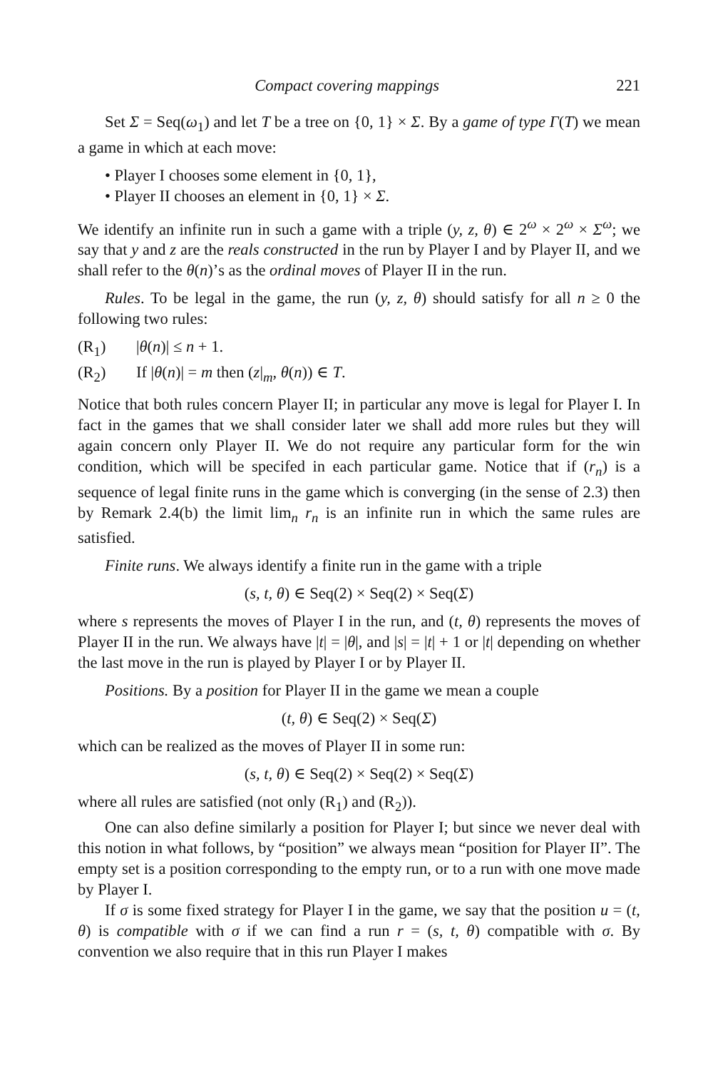Compact covering mappings 221
Set Σ = Seq(ω<sub>1</sub>) and let T be a tree on {0, 1} × Σ. By a game of type Γ(T) we mean a game in which at each move:
• Player I chooses some element in {0, 1},
• Player II chooses an element in {0, 1} × Σ.
We identify an infinite run in such a game with a triple (y, z, θ) ∈ 2<sup>ω</sup> × 2<sup>ω</sup> × Σ<sup>ω</sup>; we say that y and z are the reals constructed in the run by Player I and by Player II, and we shall refer to the θ(n)’s as the ordinal moves of Player II in the run.
Rules. To be legal in the game, the run (y, z, θ) should satisfy for all n ≥ 0 the following two rules:
(R<sub>1</sub>) |θ(n)| ≤ n + 1.
(R<sub>2</sub>) If |θ(n)| = m then (z|<sub>m</sub>, θ(n)) ∈ T.
Notice that both rules concern Player II; in particular any move is legal for Player I. In fact in the games that we shall consider later we shall add more rules but they will again concern only Player II. We do not require any particular form for the win condition, which will be specifed in each particular game. Notice that if (r<sub>n</sub>) is a sequence of legal finite runs in the game which is converging (in the sense of 2.3) then by Remark 2.4(b) the limit lim<sub>n</sub> r<sub>n</sub> is an infinite run in which the same rules are satisfied.
Finite runs. We always identify a finite run in the game with a triple
(s, t, θ) ∈ Seq(2) × Seq(2) × Seq(Σ)
where s represents the moves of Player I in the run, and (t, θ) represents the moves of Player II in the run. We always have |t| = |θ|, and |s| = |t| + 1 or |t| depending on whether the last move in the run is played by Player I or by Player II.
Positions. By a position for Player II in the game we mean a couple
(t, θ) ∈ Seq(2) × Seq(Σ)
which can be realized as the moves of Player II in some run:
(s, t, θ) ∈ Seq(2) × Seq(2) × Seq(Σ)
where all rules are satisfied (not only (R<sub>1</sub>) and (R<sub>2</sub>)).
One can also define similarly a position for Player I; but since we never deal with this notion in what follows, by “position” we always mean “position for Player II”. The empty set is a position corresponding to the empty run, or to a run with one move made by Player I.
If σ is some fixed strategy for Player I in the game, we say that the position u = (t, θ) is compatible with σ if we can find a run r = (s, t, θ) compatible with σ. By convention we also require that in this run Player I makes